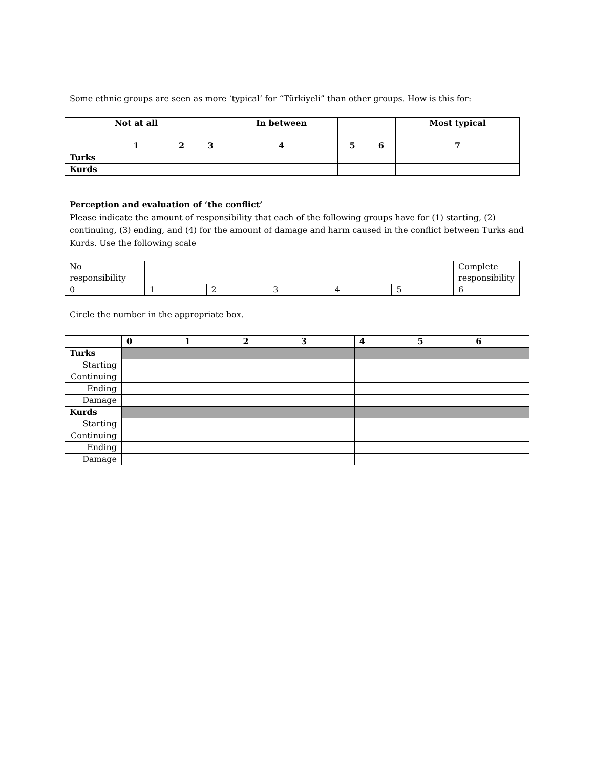Some ethnic groups are seen as more ‘typical’ for “Türkiyeli” than other groups. How is this for:
| | Not at all 1 | 2 | 3 | In between 4 | 5 | 6 | Most typical 7 |
| --- | --- | --- | --- | --- | --- | --- | --- |
| Turks | | | | | | | |
| Kurds | | | | | | | |
Perception and evaluation of ‘the conflict’
Please indicate the amount of responsibility that each of the following groups have for (1) starting, (2) continuing, (3) ending, and (4) for the amount of damage and harm caused in the conflict between Turks and Kurds. Use the following scale
| No responsibility | | | | | | Complete responsibility |
| 0 | 1 | 2 | 3 | 4 | 5 | 6 |
Circle the number in the appropriate box.
| | 0 | 1 | 2 | 3 | 4 | 5 | 6 |
| --- | --- | --- | --- | --- | --- | --- | --- |
| Turks | | | | | | | |
| Starting | | | | | | | |
| Continuing | | | | | | | |
| Ending | | | | | | | |
| Damage | | | | | | | |
| Kurds | | | | | | | |
| Starting | | | | | | | |
| Continuing | | | | | | | |
| Ending | | | | | | | |
| Damage | | | | | | | |